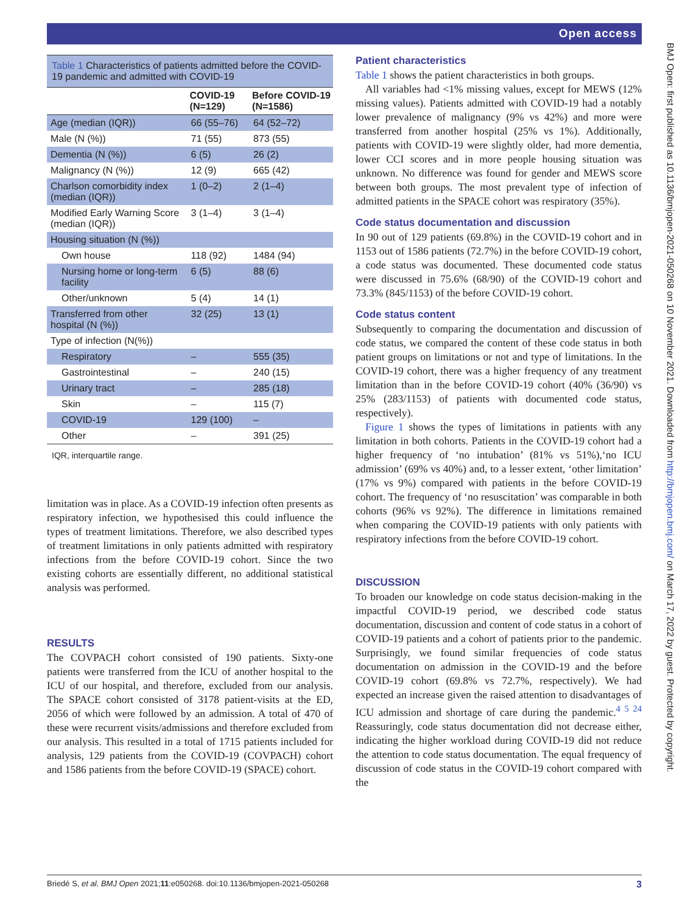Open access
Table 1 Characteristics of patients admitted before the COVID-19 pandemic and admitted with COVID-19
| | COVID-19 (N=129) | Before COVID-19 (N=1586) |
| --- | --- | --- |
| Age (median (IQR)) | 66 (55–76) | 64 (52–72) |
| Male (N (%)) | 71 (55) | 873 (55) |
| Dementia (N (%)) | 6 (5) | 26 (2) |
| Malignancy (N (%)) | 12 (9) | 665 (42) |
| Charlson comorbidity index (median (IQR)) | 1 (0–2) | 2 (1–4) |
| Modified Early Warning Score (median (IQR)) | 3 (1–4) | 3 (1–4) |
| Housing situation (N (%)) | | |
| Own house | 118 (92) | 1484 (94) |
| Nursing home or long-term facility | 6 (5) | 88 (6) |
| Other/unknown | 5 (4) | 14 (1) |
| Transferred from other hospital (N (%)) | 32 (25) | 13 (1) |
| Type of infection (N(%)) | | |
| Respiratory | – | 555 (35) |
| Gastrointestinal | – | 240 (15) |
| Urinary tract | – | 285 (18) |
| Skin | – | 115 (7) |
| COVID-19 | 129 (100) | – |
| Other | – | 391 (25) |
IQR, interquartile range.
limitation was in place. As a COVID-19 infection often presents as respiratory infection, we hypothesised this could influence the types of treatment limitations. Therefore, we also described types of treatment limitations in only patients admitted with respiratory infections from the before COVID-19 cohort. Since the two existing cohorts are essentially different, no additional statistical analysis was performed.
RESULTS
The COVPACH cohort consisted of 190 patients. Sixty-one patients were transferred from the ICU of another hospital to the ICU of our hospital, and therefore, excluded from our analysis. The SPACE cohort consisted of 3178 patient-visits at the ED, 2056 of which were followed by an admission. A total of 470 of these were recurrent visits/admissions and therefore excluded from our analysis. This resulted in a total of 1715 patients included for analysis, 129 patients from the COVID-19 (COVPACH) cohort and 1586 patients from the before COVID-19 (SPACE) cohort.
Patient characteristics
Table 1 shows the patient characteristics in both groups.
All variables had <1% missing values, except for MEWS (12% missing values). Patients admitted with COVID-19 had a notably lower prevalence of malignancy (9% vs 42%) and more were transferred from another hospital (25% vs 1%). Additionally, patients with COVID-19 were slightly older, had more dementia, lower CCI scores and in more people housing situation was unknown. No difference was found for gender and MEWS score between both groups. The most prevalent type of infection of admitted patients in the SPACE cohort was respiratory (35%).
Code status documentation and discussion
In 90 out of 129 patients (69.8%) in the COVID-19 cohort and in 1153 out of 1586 patients (72.7%) in the before COVID-19 cohort, a code status was documented. These documented code status were discussed in 75.6% (68/90) of the COVID-19 cohort and 73.3% (845/1153) of the before COVID-19 cohort.
Code status content
Subsequently to comparing the documentation and discussion of code status, we compared the content of these code status in both patient groups on limitations or not and type of limitations. In the COVID-19 cohort, there was a higher frequency of any treatment limitation than in the before COVID-19 cohort (40% (36/90) vs 25% (283/1153) of patients with documented code status, respectively).
Figure 1 shows the types of limitations in patients with any limitation in both cohorts. Patients in the COVID-19 cohort had a higher frequency of ‘no intubation’ (81% vs 51%),‘no ICU admission’ (69% vs 40%) and, to a lesser extent, ‘other limitation’ (17% vs 9%) compared with patients in the before COVID-19 cohort. The frequency of ‘no resuscitation’ was comparable in both cohorts (96% vs 92%). The difference in limitations remained when comparing the COVID-19 patients with only patients with respiratory infections from the before COVID-19 cohort.
DISCUSSION
To broaden our knowledge on code status decision-making in the impactful COVID-19 period, we described code status documentation, discussion and content of code status in a cohort of COVID-19 patients and a cohort of patients prior to the pandemic. Surprisingly, we found similar frequencies of code status documentation on admission in the COVID-19 and the before COVID-19 cohort (69.8% vs 72.7%, respectively). We had expected an increase given the raised attention to disadvantages of ICU admission and shortage of care during the pandemic.<sup>4 5 24</sup> Reassuringly, code status documentation did not decrease either, indicating the higher workload during COVID-19 did not reduce the attention to code status documentation. The equal frequency of discussion of code status in the COVID-19 cohort compared with the
Briedé S, et al. BMJ Open 2021;11:e050268. doi:10.1136/bmjopen-2021-050268 3
BMJ Open: first published as 10.1136/bmjopen-2021-050268 on 10 November 2021. Downloaded from http://bmjopen.bmj.com/ on March 17, 2022 by guest. Protected by copyright.